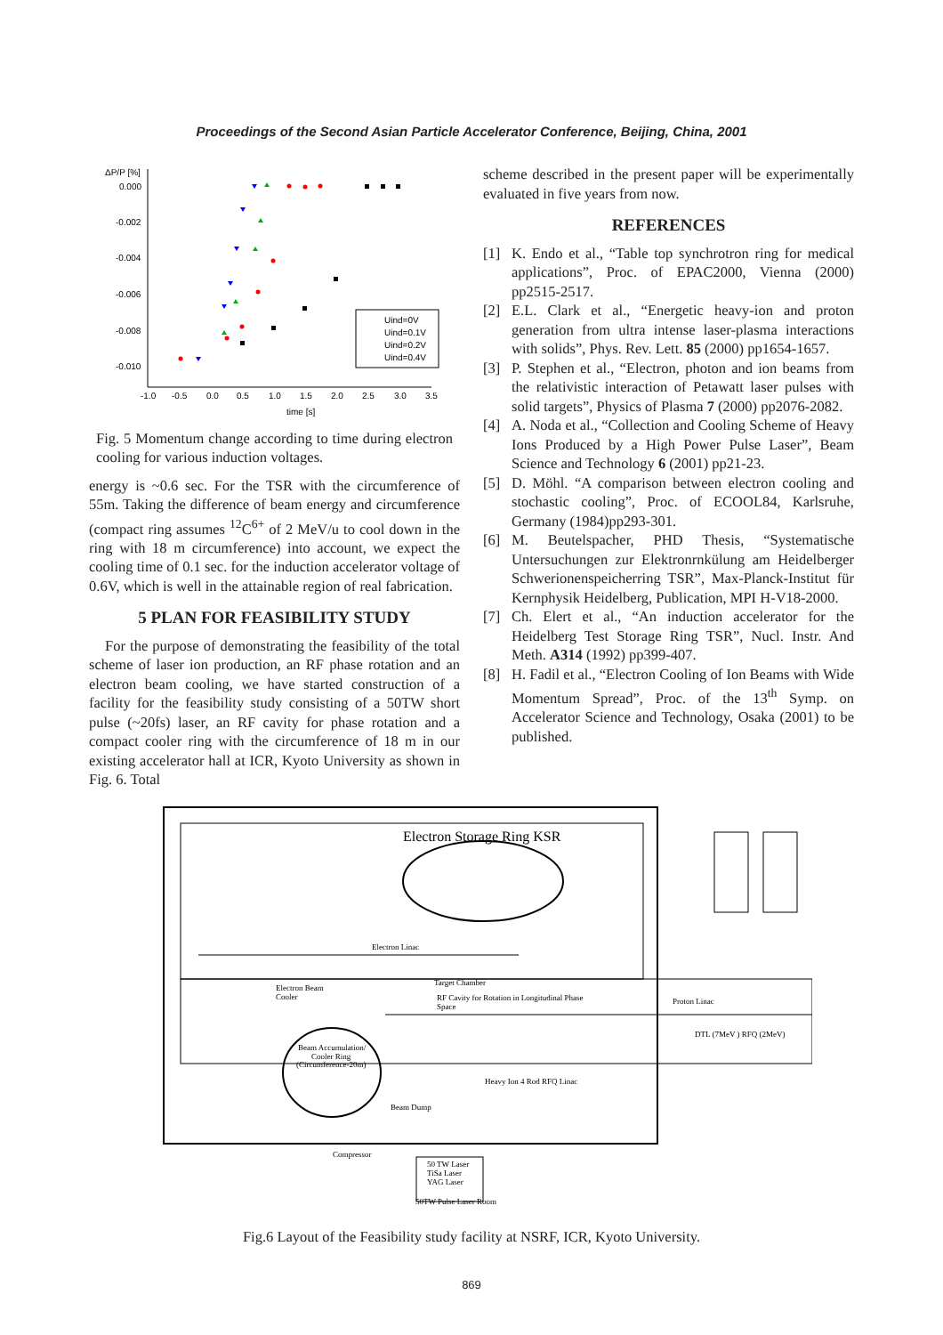Proceedings of the Second Asian Particle Accelerator Conference, Beijing, China, 2001
ΔP/P [%]
0.000
-0.002
-0.004
-0.006
-0.008
-0.010
-1.0
-0.5
0.0
0.5
1.0
1.5
2.0
2.5
3.0
3.5
time [s]
Uind=0V
Uind=0.1V
Uind=0.2V
Uind=0.4V
Fig. 5 Momentum change according to time during electron cooling for various induction voltages.
energy is ~0.6 sec. For the TSR with the circumference of 55m. Taking the difference of beam energy and circumference (compact ring assumes <sup>12</sup>C<sup>6+</sup> of 2 MeV/u to cool down in the ring with 18 m circumference) into account, we expect the cooling time of 0.1 sec. for the induction accelerator voltage of 0.6V, which is well in the attainable region of real fabrication.
5 PLAN FOR FEASIBILITY STUDY
For the purpose of demonstrating the feasibility of the total scheme of laser ion production, an RF phase rotation and an electron beam cooling, we have started construction of a facility for the feasibility study consisting of a 50TW short pulse (~20fs) laser, an RF cavity for phase rotation and a compact cooler ring with the circumference of 18 m in our existing accelerator hall at ICR, Kyoto University as shown in Fig. 6. Total
scheme described in the present paper will be experimentally evaluated in five years from now.
REFERENCES
[1] K. Endo et al., “Table top synchrotron ring for medical applications”, Proc. of EPAC2000, Vienna (2000) pp2515-2517.
[2] E.L. Clark et al., “Energetic heavy-ion and proton generation from ultra intense laser-plasma interactions with solids”, Phys. Rev. Lett. 85 (2000) pp1654-1657.
[3] P. Stephen et al., “Electron, photon and ion beams from the relativistic interaction of Petawatt laser pulses with solid targets”, Physics of Plasma 7 (2000) pp2076-2082.
[4] A. Noda et al., “Collection and Cooling Scheme of Heavy Ions Produced by a High Power Pulse Laser”, Beam Science and Technology 6 (2001) pp21-23.
[5] D. Möhl. “A comparison between electron cooling and stochastic cooling”, Proc. of ECOOL84, Karlsruhe, Germany (1984)pp293-301.
[6] M. Beutelspacher, PHD Thesis, “Systematische Untersuchungen zur Elektronrnkülung am Heidelberger Schwerionenspeicherring TSR”, Max-Planck-Institut für Kernphysik Heidelberg, Publication, MPI H-V18-2000.
[7] Ch. Elert et al., “An induction accelerator for the Heidelberg Test Storage Ring TSR”, Nucl. Instr. And Meth. A314 (1992) pp399-407.
[8] H. Fadil et al., “Electron Cooling of Ion Beams with Wide Momentum Spread”, Proc. of the 13<sup>th</sup> Symp. on Accelerator Science and Technology, Osaka (2001) to be published.
Electron Storage Ring KSR
Electron Linac
Target Chamber
Electron Beam
Cooler
RF Cavity for Rotation in Longitudinal Phase
Space
Proton Linac
DTL (7MeV ) RFQ (2MeV)
Beam Accumulation/
Cooler Ring
(Circumference-20m)
Heavy Ion 4 Rod RFQ Linac
Beam Dump
Compressor
50 TW Laser
TiSa Laser
YAG Laser
50TW Pulse Laser Room
Fig.6 Layout of the Feasibility study facility at NSRF, ICR, Kyoto University.
869